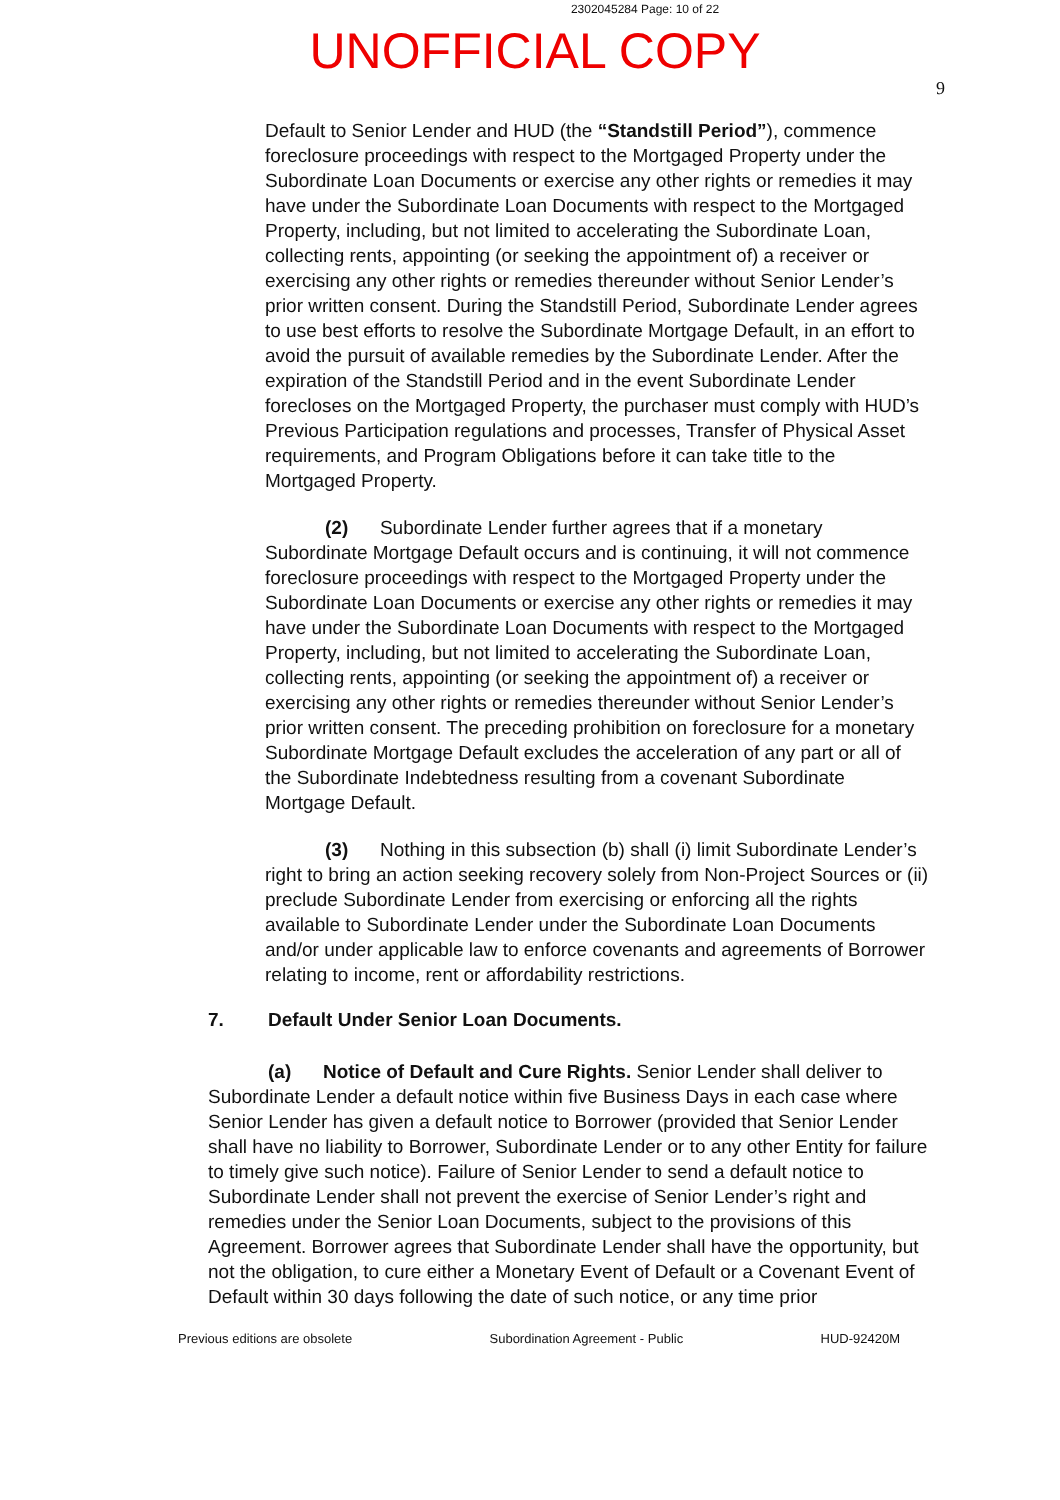2302045284 Page: 10 of 22
UNOFFICIAL COPY
9
Default to Senior Lender and HUD (the “Standstill Period”), commence foreclosure proceedings with respect to the Mortgaged Property under the Subordinate Loan Documents or exercise any other rights or remedies it may have under the Subordinate Loan Documents with respect to the Mortgaged Property, including, but not limited to accelerating the Subordinate Loan, collecting rents, appointing (or seeking the appointment of) a receiver or exercising any other rights or remedies thereunder without Senior Lender’s prior written consent. During the Standstill Period, Subordinate Lender agrees to use best efforts to resolve the Subordinate Mortgage Default, in an effort to avoid the pursuit of available remedies by the Subordinate Lender. After the expiration of the Standstill Period and in the event Subordinate Lender forecloses on the Mortgaged Property, the purchaser must comply with HUD’s Previous Participation regulations and processes, Transfer of Physical Asset requirements, and Program Obligations before it can take title to the Mortgaged Property.
(2) Subordinate Lender further agrees that if a monetary Subordinate Mortgage Default occurs and is continuing, it will not commence foreclosure proceedings with respect to the Mortgaged Property under the Subordinate Loan Documents or exercise any other rights or remedies it may have under the Subordinate Loan Documents with respect to the Mortgaged Property, including, but not limited to accelerating the Subordinate Loan, collecting rents, appointing (or seeking the appointment of) a receiver or exercising any other rights or remedies thereunder without Senior Lender’s prior written consent. The preceding prohibition on foreclosure for a monetary Subordinate Mortgage Default excludes the acceleration of any part or all of the Subordinate Indebtedness resulting from a covenant Subordinate Mortgage Default.
(3) Nothing in this subsection (b) shall (i) limit Subordinate Lender’s right to bring an action seeking recovery solely from Non-Project Sources or (ii) preclude Subordinate Lender from exercising or enforcing all the rights available to Subordinate Lender under the Subordinate Loan Documents and/or under applicable law to enforce covenants and agreements of Borrower relating to income, rent or affordability restrictions.
7. Default Under Senior Loan Documents.
(a) Notice of Default and Cure Rights. Senior Lender shall deliver to Subordinate Lender a default notice within five Business Days in each case where Senior Lender has given a default notice to Borrower (provided that Senior Lender shall have no liability to Borrower, Subordinate Lender or to any other Entity for failure to timely give such notice). Failure of Senior Lender to send a default notice to Subordinate Lender shall not prevent the exercise of Senior Lender’s right and remedies under the Senior Loan Documents, subject to the provisions of this Agreement. Borrower agrees that Subordinate Lender shall have the opportunity, but not the obligation, to cure either a Monetary Event of Default or a Covenant Event of Default within 30 days following the date of such notice, or any time prior
Previous editions are obsolete Subordination Agreement - Public HUD-92420M